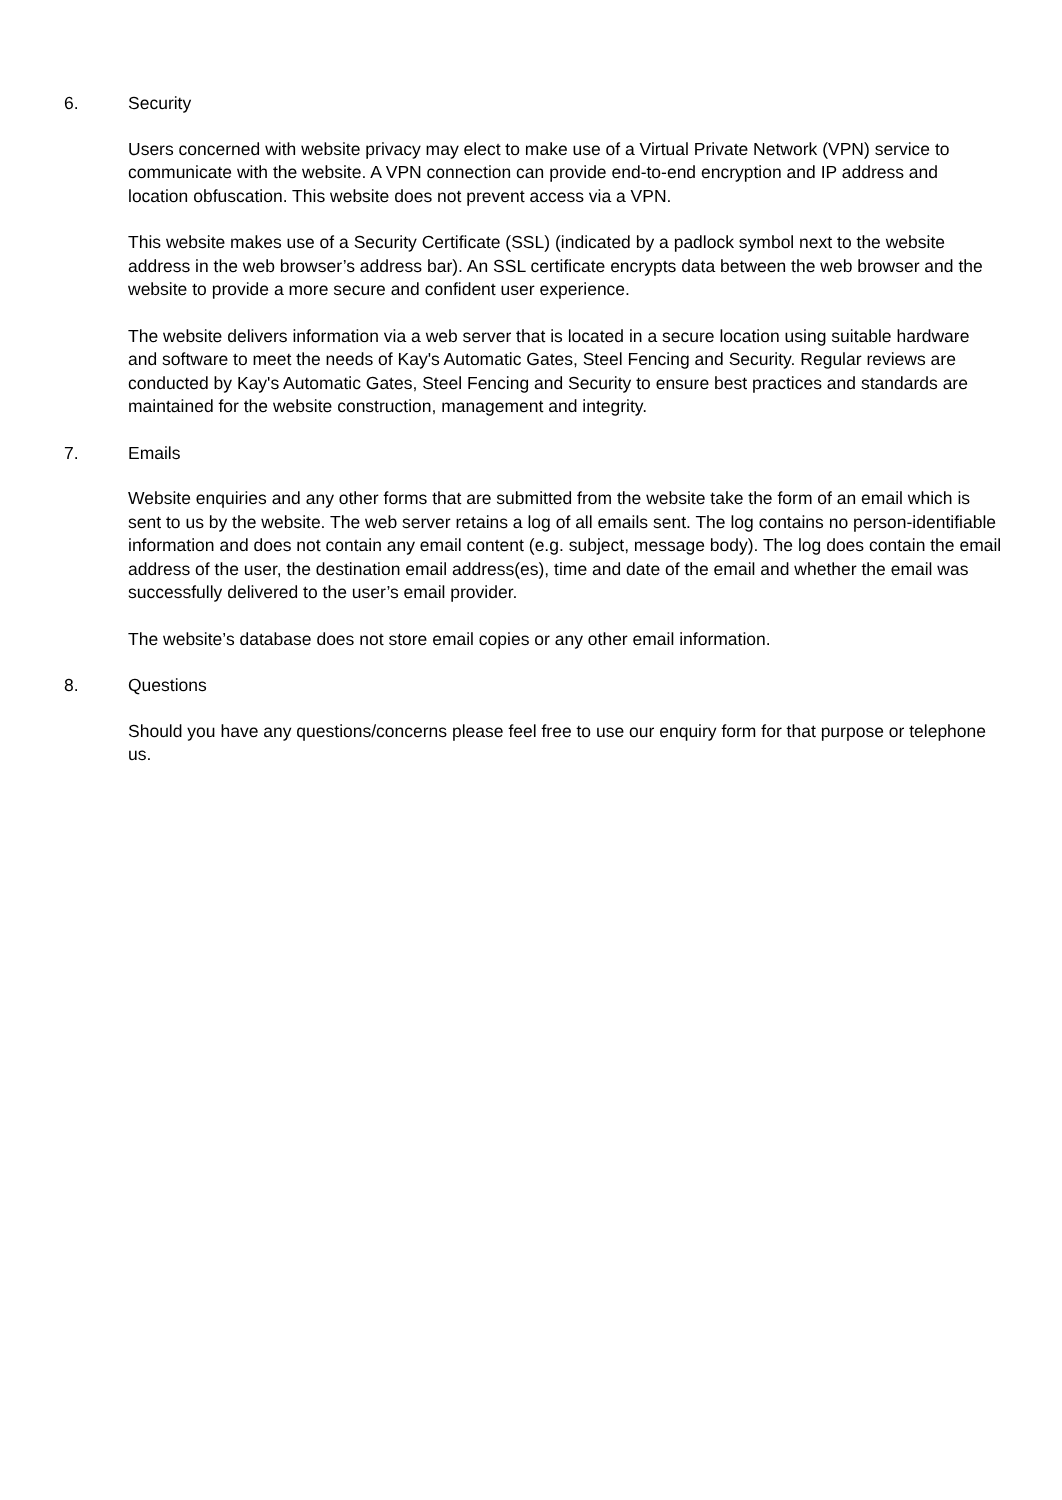6. Security
Users concerned with website privacy may elect to make use of a Virtual Private Network (VPN) service to communicate with the website. A VPN connection can provide end-to-end encryption and IP address and location obfuscation. This website does not prevent access via a VPN.
This website makes use of a Security Certificate (SSL) (indicated by a padlock symbol next to the website address in the web browser’s address bar). An SSL certificate encrypts data between the web browser and the website to provide a more secure and confident user experience.
The website delivers information via a web server that is located in a secure location using suitable hardware and software to meet the needs of Kay's Automatic Gates, Steel Fencing and Security. Regular reviews are conducted by Kay's Automatic Gates, Steel Fencing and Security to ensure best practices and standards are maintained for the website construction, management and integrity.
7. Emails
Website enquiries and any other forms that are submitted from the website take the form of an email which is sent to us by the website. The web server retains a log of all emails sent. The log contains no person-identifiable information and does not contain any email content (e.g. subject, message body). The log does contain the email address of the user, the destination email address(es), time and date of the email and whether the email was successfully delivered to the user’s email provider.
The website’s database does not store email copies or any other email information.
8. Questions
Should you have any questions/concerns please feel free to use our enquiry form for that purpose or telephone us.